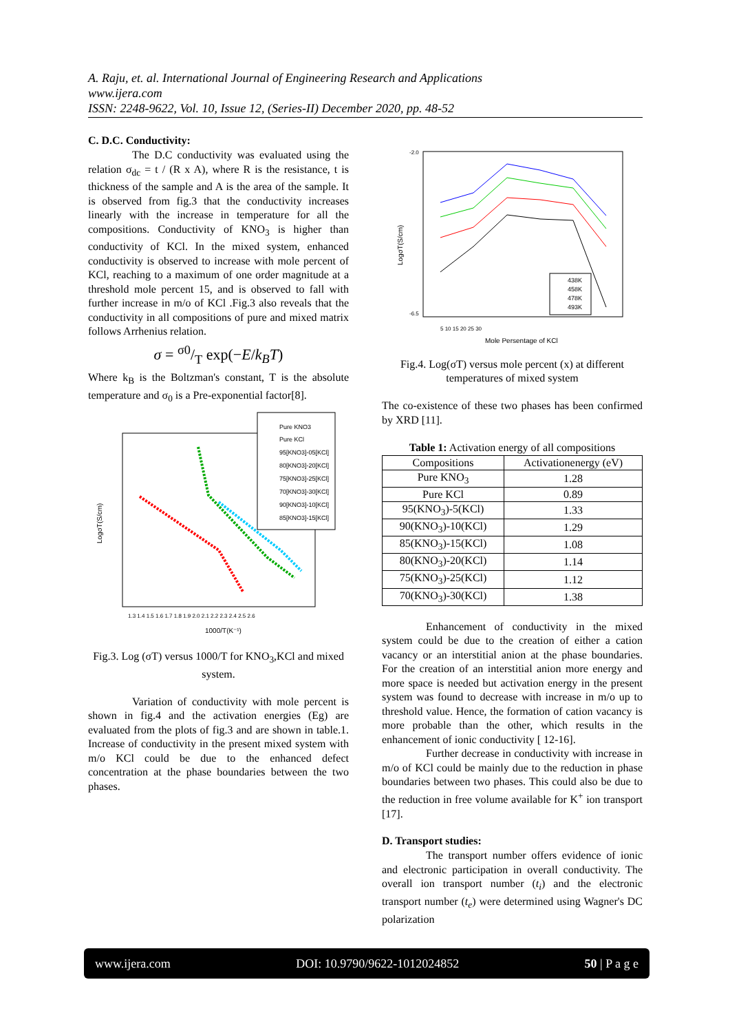A. Raju, et. al. International Journal of Engineering Research and Applications
www.ijera.com
ISSN: 2248-9622, Vol. 10, Issue 12, (Series-II) December 2020, pp. 48-52
C. D.C. Conductivity:
The D.C conductivity was evaluated using the relation σ<sub>dc</sub> = t / (R x A), where R is the resistance, t is thickness of the sample and A is the area of the sample. It is observed from fig.3 that the conductivity increases linearly with the increase in temperature for all the compositions. Conductivity of KNO<sub>3</sub> is higher than conductivity of KCl. In the mixed system, enhanced conductivity is observed to increase with mole percent of KCl, reaching to a maximum of one order magnitude at a threshold mole percent 15, and is observed to fall with further increase in m/o of KCl .Fig.3 also reveals that the conductivity in all compositions of pure and mixed matrix follows Arrhenius relation.
σ = σ0/T exp(−E/k<sub>B</sub>T)
Where k<sub>B</sub> is the Boltzman's constant, T is the absolute temperature and σ<sub>0</sub> is a Pre-exponential factor[8].
Pure KNO3
Pure KCl
95[KNO3]-05[KCl]
80[KNO3]-20[KCl]
75[KNO3]-25[KCl]
70[KNO3]-30[KCl]
90[KNO3]-10[KCl]
85[KNO3]-15[KCl]
LogσT(S/cm)
1000/T(K⁻¹)
1.3 1.4 1.5 1.6 1.7 1.8 1.9 2.0 2.1 2.2 2.3 2.4 2.5 2.6
Fig.3. Log (σT) versus 1000/T for KNO<sub>3</sub>,KCl and mixed system.
Variation of conductivity with mole percent is shown in fig.4 and the activation energies (Eg) are evaluated from the plots of fig.3 and are shown in table.1. Increase of conductivity in the present mixed system with m/o KCl could be due to the enhanced defect concentration at the phase boundaries between the two phases.
-2.0
-6.5
438K
458K
478K
493K
5 10 15 20 25 30
Mole Persentage of KCl
LogσT(S/cm)
Fig.4. Log(σT) versus mole percent (x) at different temperatures of mixed system
The co-existence of these two phases has been confirmed by XRD [11].
Table 1: Activation energy of all compositions
| Compositions | Activationenergy (eV) |
| --- | --- |
| Pure KNO<sub>3</sub> | 1.28 |
| Pure KCl | 0.89 |
| 95(KNO<sub>3</sub>)-5(KCl) | 1.33 |
| 90(KNO<sub>3</sub>)-10(KCl) | 1.29 |
| 85(KNO<sub>3</sub>)-15(KCl) | 1.08 |
| 80(KNO<sub>3</sub>)-20(KCl) | 1.14 |
| 75(KNO<sub>3</sub>)-25(KCl) | 1.12 |
| 70(KNO<sub>3</sub>)-30(KCl) | 1.38 |
Enhancement of conductivity in the mixed system could be due to the creation of either a cation vacancy or an interstitial anion at the phase boundaries. For the creation of an interstitial anion more energy and more space is needed but activation energy in the present system was found to decrease with increase in m/o up to threshold value. Hence, the formation of cation vacancy is more probable than the other, which results in the enhancement of ionic conductivity [ 12-16].
Further decrease in conductivity with increase in m/o of KCl could be mainly due to the reduction in phase boundaries between two phases. This could also be due to the reduction in free volume available for K<sup>+</sup> ion transport [17].
D. Transport studies:
The transport number offers evidence of ionic and electronic participation in overall conductivity. The overall ion transport number (t<sub>i</sub>) and the electronic transport number (t<sub>e</sub>) were determined using Wagner's DC polarization
www.ijera.com DOI: 10.9790/9622-1012024852 50 | P a g e